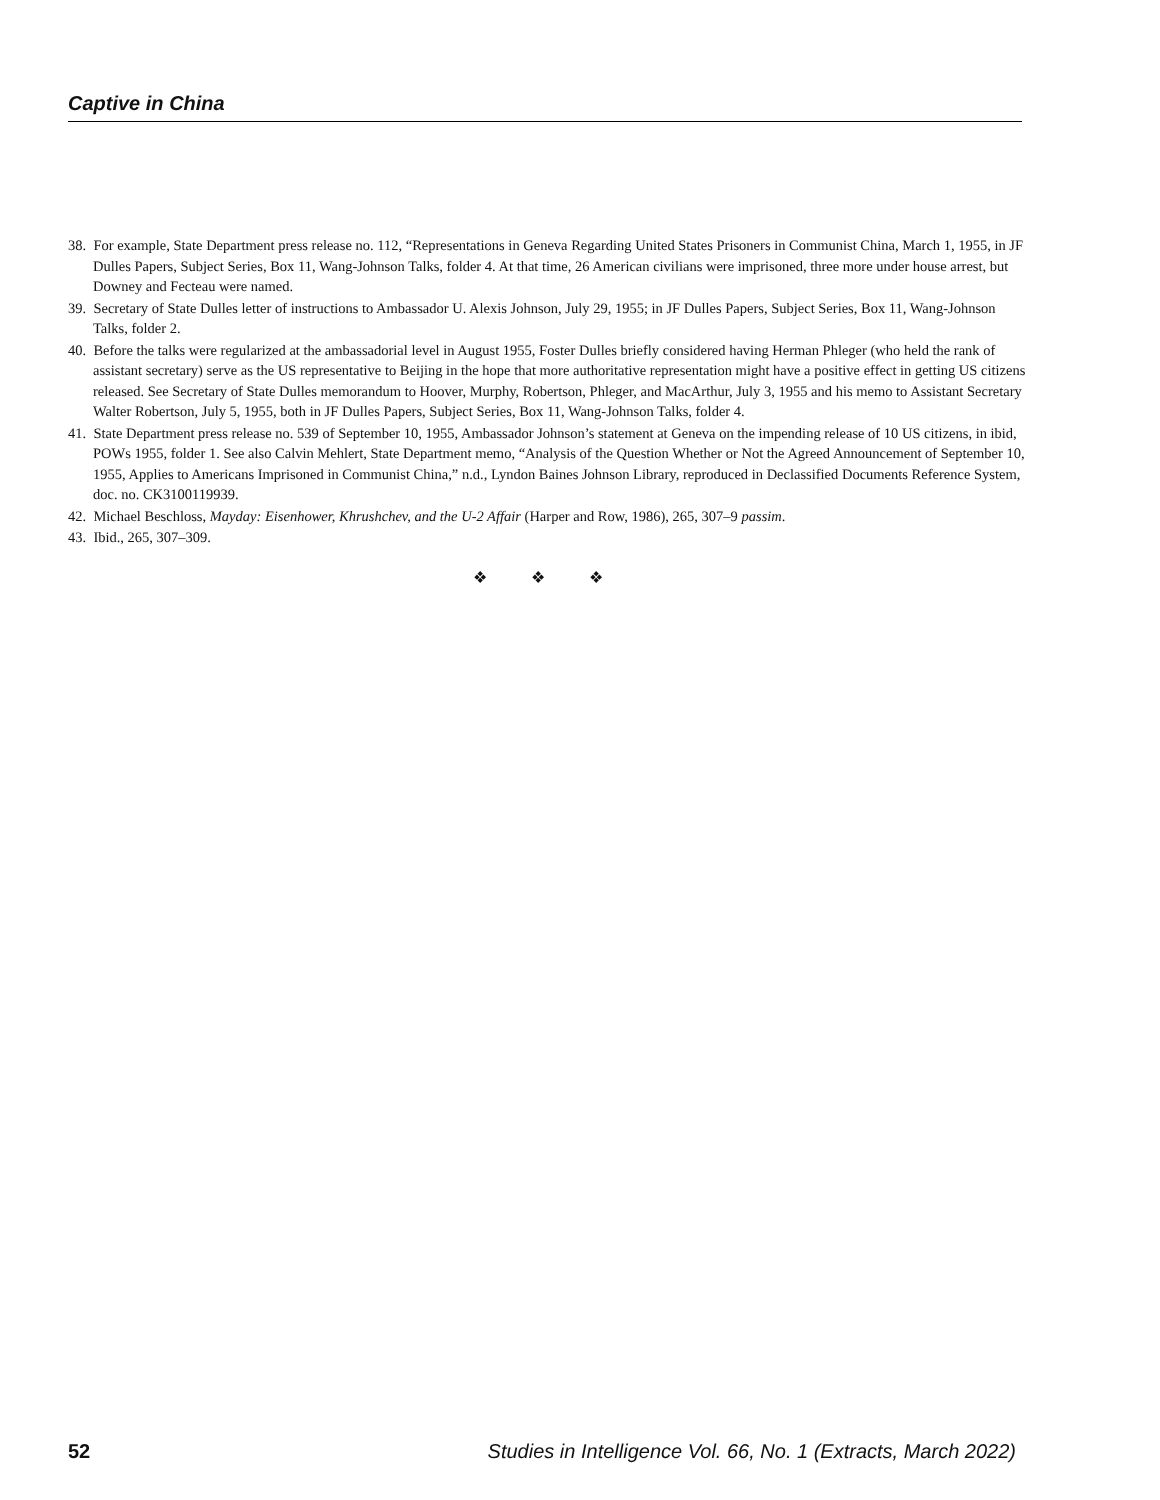Captive in China
38. For example, State Department press release no. 112, “Representations in Geneva Regarding United States Prisoners in Communist China, March 1, 1955, in JF Dulles Papers, Subject Series, Box 11, Wang-Johnson Talks, folder 4. At that time, 26 American civilians were imprisoned, three more under house arrest, but Downey and Fecteau were named.
39. Secretary of State Dulles letter of instructions to Ambassador U. Alexis Johnson, July 29, 1955; in JF Dulles Papers, Subject Series, Box 11, Wang-Johnson Talks, folder 2.
40. Before the talks were regularized at the ambassadorial level in August 1955, Foster Dulles briefly considered having Herman Phleger (who held the rank of assistant secretary) serve as the US representative to Beijing in the hope that more authoritative representation might have a positive effect in getting US citizens released. See Secretary of State Dulles memorandum to Hoover, Murphy, Robertson, Phleger, and MacArthur, July 3, 1955 and his memo to Assistant Secretary Walter Robertson, July 5, 1955, both in JF Dulles Papers, Subject Series, Box 11, Wang-Johnson Talks, folder 4.
41. State Department press release no. 539 of September 10, 1955, Ambassador Johnson’s statement at Geneva on the impending release of 10 US citizens, in ibid, POWs 1955, folder 1. See also Calvin Mehlert, State Department memo, “Analysis of the Question Whether or Not the Agreed Announcement of September 10, 1955, Applies to Americans Imprisoned in Communist China,” n.d., Lyndon Baines Johnson Library, reproduced in Declassified Documents Reference System, doc. no. CK3100119939.
42. Michael Beschloss, Mayday: Eisenhower, Khrushchev, and the U-2 Affair (Harper and Row, 1986), 265, 307–9 passim.
43. Ibid., 265, 307–309.
❖ ❖ ❖
52 Studies in Intelligence Vol. 66, No. 1 (Extracts, March 2022)